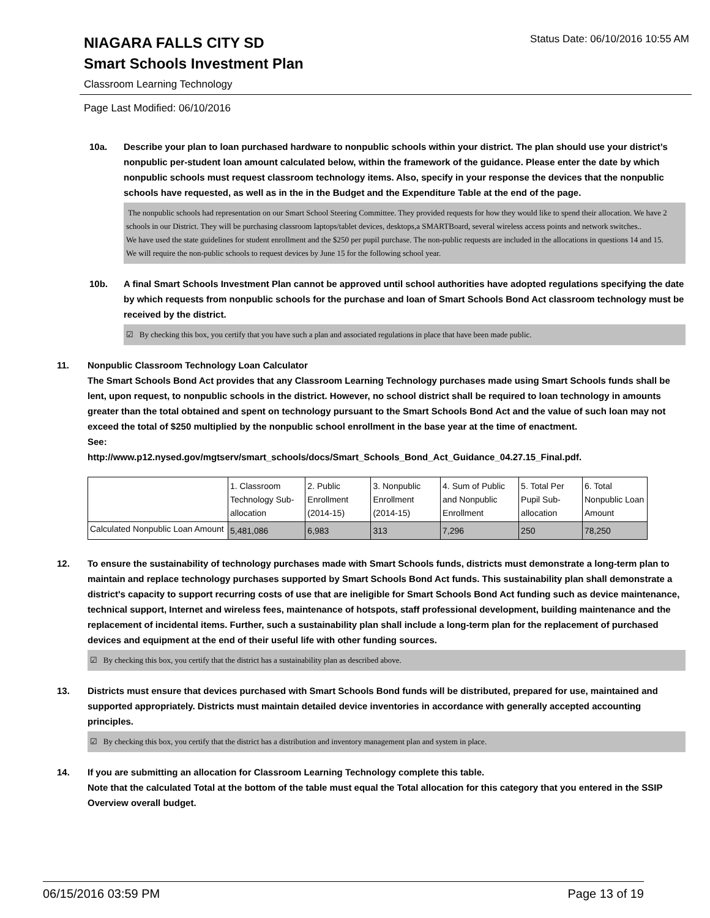Status Date: 06/10/2016 10:55 AM
NIAGARA FALLS CITY SD
Smart Schools Investment Plan
Classroom Learning Technology
Page Last Modified: 06/10/2016
10a. Describe your plan to loan purchased hardware to nonpublic schools within your district. The plan should use your district’s nonpublic per-student loan amount calculated below, within the framework of the guidance. Please enter the date by which nonpublic schools must request classroom technology items. Also, specify in your response the devices that the nonpublic schools have requested, as well as in the in the Budget and the Expenditure Table at the end of the page.
The nonpublic schools had representation on our Smart School Steering Committee. They provided requests for how they would like to spend their allocation. We have 2 schools in our District. They will be purchasing classroom laptops/tablet devices, desktops,a SMARTBoard, several wireless access points and network switches..
We have used the state guidelines for student enrollment and the $250 per pupil purchase. The non-public requests are included in the allocations in questions 14 and 15.
We will require the non-public schools to request devices by June 15 for the following school year.
10b. A final Smart Schools Investment Plan cannot be approved until school authorities have adopted regulations specifying the date by which requests from nonpublic schools for the purchase and loan of Smart Schools Bond Act classroom technology must be received by the district.
☑ By checking this box, you certify that you have such a plan and associated regulations in place that have been made public.
11. Nonpublic Classroom Technology Loan Calculator
The Smart Schools Bond Act provides that any Classroom Learning Technology purchases made using Smart Schools funds shall be lent, upon request, to nonpublic schools in the district. However, no school district shall be required to loan technology in amounts greater than the total obtained and spent on technology pursuant to the Smart Schools Bond Act and the value of such loan may not exceed the total of $250 multiplied by the nonpublic school enrollment in the base year at the time of enactment.
See:
http://www.p12.nysed.gov/mgtserv/smart_schools/docs/Smart_Schools_Bond_Act_Guidance_04.27.15_Final.pdf.
| | 1. Classroom Technology Sub-allocation | 2. Public Enrollment (2014-15) | 3. Nonpublic Enrollment (2014-15) | 4. Sum of Public and Nonpublic Enrollment | 5. Total Per Pupil Sub-allocation | 6. Total Nonpublic Loan Amount |
| Calculated Nonpublic Loan Amount | 5,481,086 | 6,983 | 313 | 7,296 | 250 | 78,250 |
12. To ensure the sustainability of technology purchases made with Smart Schools funds, districts must demonstrate a long-term plan to maintain and replace technology purchases supported by Smart Schools Bond Act funds. This sustainability plan shall demonstrate a district's capacity to support recurring costs of use that are ineligible for Smart Schools Bond Act funding such as device maintenance, technical support, Internet and wireless fees, maintenance of hotspots, staff professional development, building maintenance and the replacement of incidental items. Further, such a sustainability plan shall include a long-term plan for the replacement of purchased devices and equipment at the end of their useful life with other funding sources.
☑ By checking this box, you certify that the district has a sustainability plan as described above.
13. Districts must ensure that devices purchased with Smart Schools Bond funds will be distributed, prepared for use, maintained and supported appropriately. Districts must maintain detailed device inventories in accordance with generally accepted accounting principles.
☑ By checking this box, you certify that the district has a distribution and inventory management plan and system in place.
14. If you are submitting an allocation for Classroom Learning Technology complete this table.
Note that the calculated Total at the bottom of the table must equal the Total allocation for this category that you entered in the SSIP Overview overall budget.
06/15/2016 03:59 PM Page 13 of 19